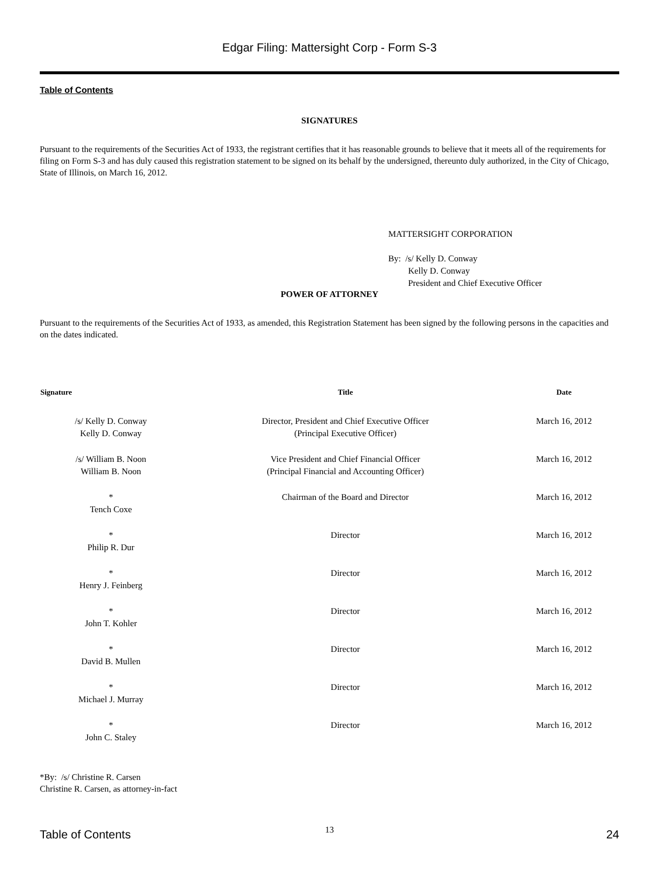Edgar Filing: Mattersight Corp - Form S-3
Table of Contents
SIGNATURES
Pursuant to the requirements of the Securities Act of 1933, the registrant certifies that it has reasonable grounds to believe that it meets all of the requirements for filing on Form S-3 and has duly caused this registration statement to be signed on its behalf by the undersigned, thereunto duly authorized, in the City of Chicago, State of Illinois, on March 16, 2012.
MATTERSIGHT CORPORATION
By: /s/ Kelly D. Conway
Kelly D. Conway
President and Chief Executive Officer
POWER OF ATTORNEY
Pursuant to the requirements of the Securities Act of 1933, as amended, this Registration Statement has been signed by the following persons in the capacities and on the dates indicated.
| Signature | Title | Date |
| --- | --- | --- |
| /s/ Kelly D. Conway Kelly D. Conway | Director, President and Chief Executive Officer (Principal Executive Officer) | March 16, 2012 |
| /s/ William B. Noon William B. Noon | Vice President and Chief Financial Officer (Principal Financial and Accounting Officer) | March 16, 2012 |
| * Tench Coxe | Chairman of the Board and Director | March 16, 2012 |
| * Philip R. Dur | Director | March 16, 2012 |
| * Henry J. Feinberg | Director | March 16, 2012 |
| * John T. Kohler | Director | March 16, 2012 |
| * David B. Mullen | Director | March 16, 2012 |
| * Michael J. Murray | Director | March 16, 2012 |
| * John C. Staley | Director | March 16, 2012 |
*By: /s/ Christine R. Carsen
Christine R. Carsen, as attorney-in-fact
13
Table of Contents 24